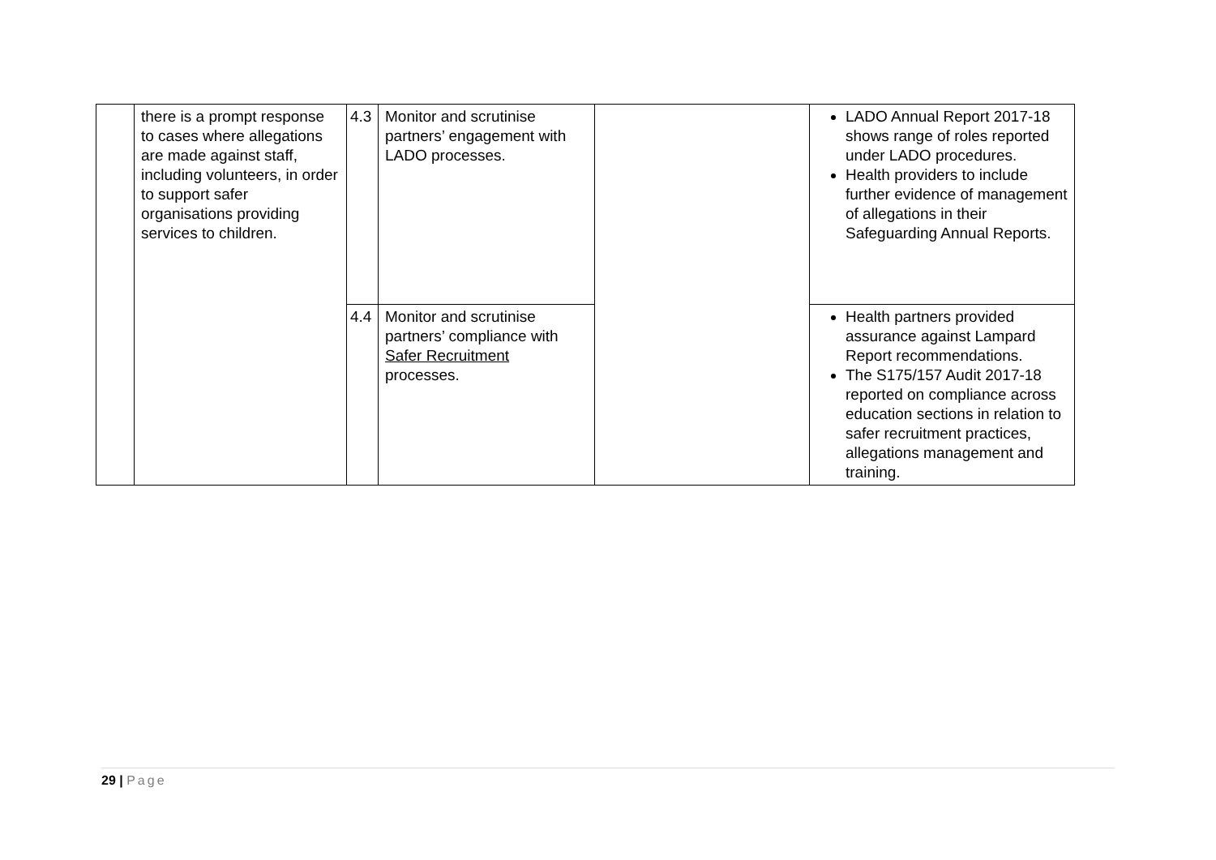| | there is a prompt response to cases where allegations are made against staff, including volunteers, in order to support safer organisations providing services to children. | 4.3 | Monitor and scrutinise partners’ engagement with LADO processes. | | LADO Annual Report 2017-18 shows range of roles reported under LADO procedures. Health providers to include further evidence of management of allegations in their Safeguarding Annual Reports. |
| | | 4.4 | Monitor and scrutinise partners’ compliance with Safer Recruitment processes. | | Health partners provided assurance against Lampard Report recommendations. The S175/157 Audit 2017-18 reported on compliance across education sections in relation to safer recruitment practices, allegations management and training. |
29 | Page